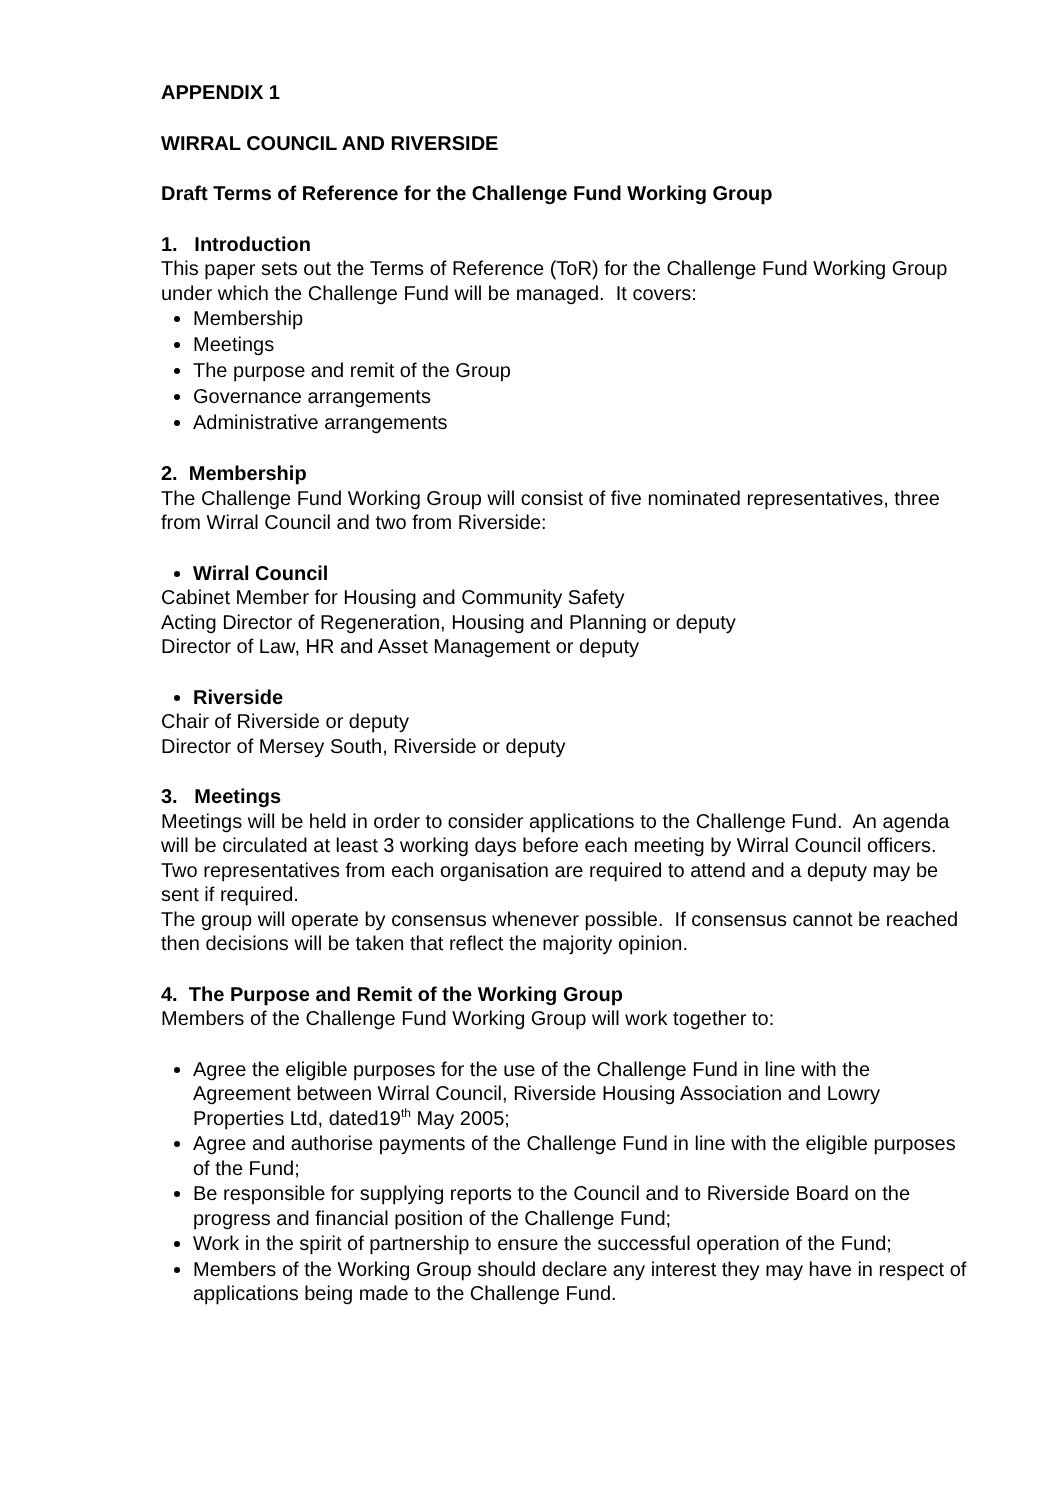APPENDIX 1
WIRRAL COUNCIL AND RIVERSIDE
Draft Terms of Reference for the Challenge Fund Working Group
1. Introduction
This paper sets out the Terms of Reference (ToR) for the Challenge Fund Working Group under which the Challenge Fund will be managed. It covers:
Membership
Meetings
The purpose and remit of the Group
Governance arrangements
Administrative arrangements
2. Membership
The Challenge Fund Working Group will consist of five nominated representatives, three from Wirral Council and two from Riverside:
Wirral Council
Cabinet Member for Housing and Community Safety
Acting Director of Regeneration, Housing and Planning or deputy
Director of Law, HR and Asset Management or deputy
Riverside
Chair of Riverside or deputy
Director of Mersey South, Riverside or deputy
3. Meetings
Meetings will be held in order to consider applications to the Challenge Fund. An agenda will be circulated at least 3 working days before each meeting by Wirral Council officers.
Two representatives from each organisation are required to attend and a deputy may be sent if required.
The group will operate by consensus whenever possible. If consensus cannot be reached then decisions will be taken that reflect the majority opinion.
4. The Purpose and Remit of the Working Group
Members of the Challenge Fund Working Group will work together to:
Agree the eligible purposes for the use of the Challenge Fund in line with the Agreement between Wirral Council, Riverside Housing Association and Lowry Properties Ltd, dated19<sup>th</sup> May 2005;
Agree and authorise payments of the Challenge Fund in line with the eligible purposes of the Fund;
Be responsible for supplying reports to the Council and to Riverside Board on the progress and financial position of the Challenge Fund;
Work in the spirit of partnership to ensure the successful operation of the Fund;
Members of the Working Group should declare any interest they may have in respect of applications being made to the Challenge Fund.